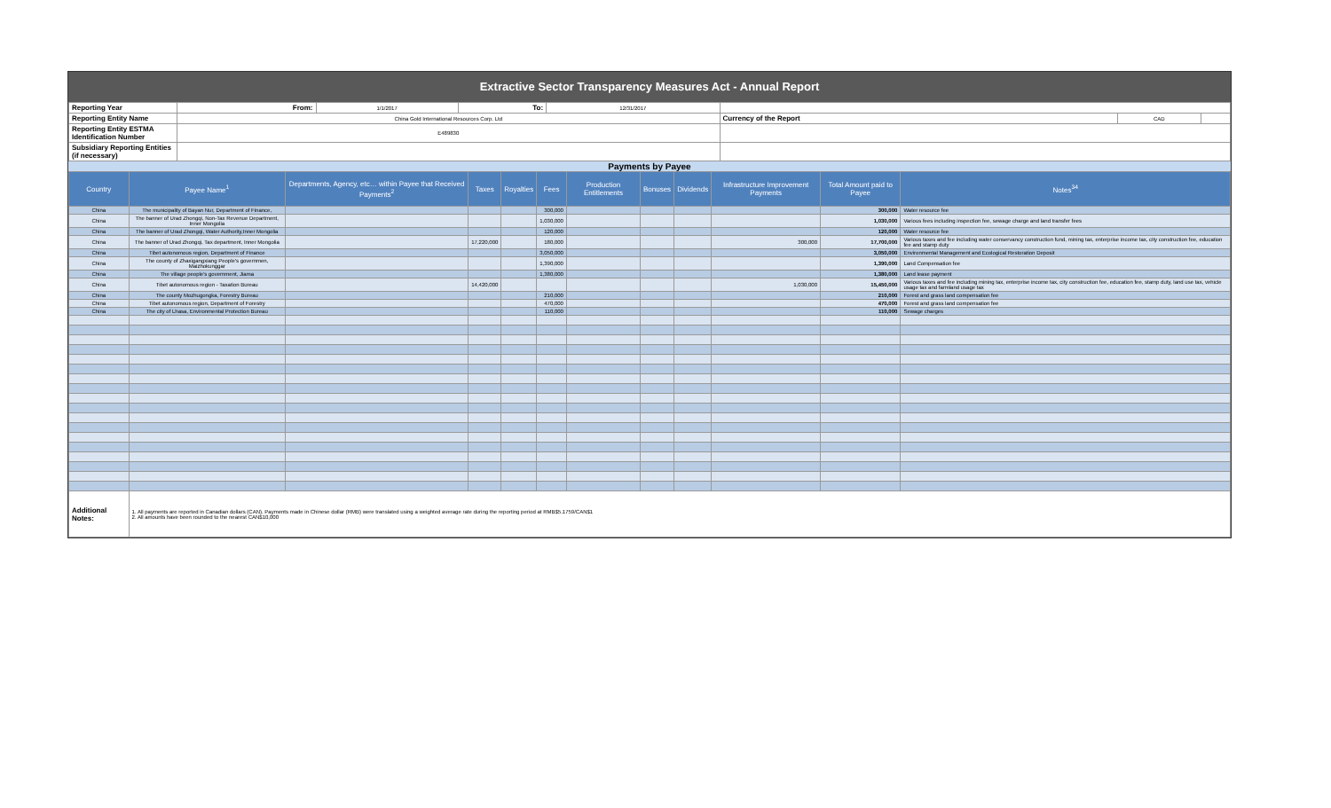Extractive Sector Transparency Measures Act - Annual Report
| Reporting Year | From: | 1/1/2017 | To: | 12/31/2017 | | | |
| Reporting Entity Name | China Gold International Resources Corp. Ltd | | | | Currency of the Report | CAD | |
| Reporting Entity ESTMA Identification Number | E489830 | | | | | | |
| Subsidiary Reporting Entities (if necessary) | | | | | | | |
Payments by Payee
| Country | Payee Name<sup>1</sup> | Departments, Agency, etc… within Payee that Received Payments<sup>2</sup> | Taxes | Royalties | Fees | Production Entitlements | Bonuses | Dividends | Infrastructure Improvement Payments | Total Amount paid to Payee | Notes<sup>34</sup> |
| --- | --- | --- | --- | --- | --- | --- | --- | --- | --- | --- | --- |
| China | The municipality of Bayan Nur, Department of Finance, | | | | 300,000 | | | | | 300,000 | Water resource fee |
| China | The banner of Urad Zhongqi, Non-Tax Revenue Department, Inner Mongolia | | | | 1,030,000 | | | | | 1,030,000 | Various fees including inspection fee, sewage charge and land transfer fees |
| China | The banner of Urad Zhongqi, Water Authority,Inner Mongolia | | | | 120,000 | | | | | 120,000 | Water resource fee |
| China | The banner of Urad Zhongqi, Tax department, Inner Mongolia | | 17,220,000 | | 180,000 | | | | 300,000 | 17,700,000 | Various taxes and fee including water conservancy construction fund, mining tax, enterprise income tax, city construction fee, education fee and stamp duty |
| China | Tibet autonomous region, Department of Finance | | | | 3,050,000 | | | | | 3,050,000 | Environmental Management and Ecological Restoration Deposit |
| China | The county of Zhaxigangxiang People's governmen, Maizhokunggar | | | | 1,390,000 | | | | | 1,390,000 | Land Compensation fee |
| China | The village people's government, Jiama | | | | 1,380,000 | | | | | 1,380,000 | Land lease payment |
| China | Tibet autonomous region - Taxation Bureau | | 14,420,000 | | | | | | 1,030,000 | 15,450,000 | Various taxes and fee including mining tax, enterprise income tax, city construction fee, education fee, stamp duty, land use tax, vehicle usage tax and farmland usage tax |
| China | The county Mozhugongka, Forestry Bureau | | | | 210,000 | | | | | 210,000 | Forest and grass land compensation fee |
| China | Tibet autonomous region, Department of Forestry | | | | 470,000 | | | | | 470,000 | Forest and grass land compensation fee |
| China | The city of Lhasa, Environmental Protection Bureau | | | | 110,000 | | | | | 110,000 | Sewage charges |
| Additional Notes: | 1. All payments are reported in Canadian dollars (CAN). Payments made in Chinese dollar (RMB) were translated using a weighted average rate during the reporting period at RMB$5.1759/CAN$1 2. All amounts have been rounded to the nearest CAN$10,000 | | | | | | | | | | |